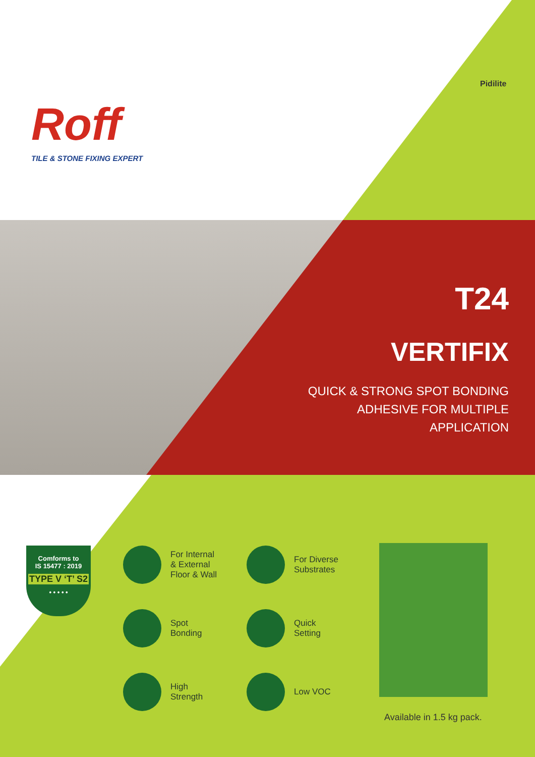Roff
TILE & STONE FIXING EXPERT
Pidilite
T24
VERTIFIX
QUICK & STRONG SPOT BONDING
ADHESIVE FOR MULTIPLE
APPLICATION
Comforms to
IS 15477 : 2019
TYPE V ‘T’ S2
• • • • •
For Internal
& External
Floor & Wall
For Diverse
Substrates
Spot
Bonding
Quick
Setting
High
Strength
Low VOC
Available in 1.5 kg pack.